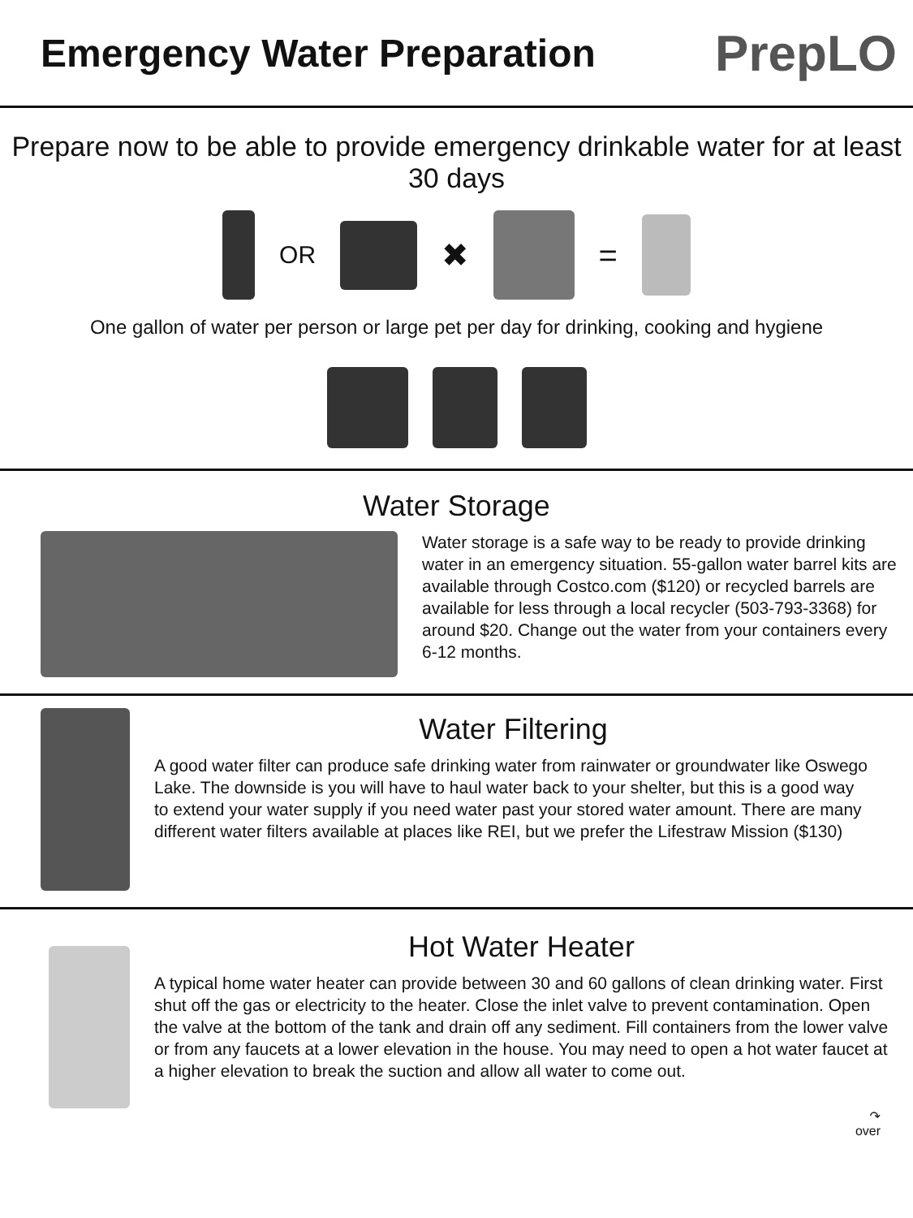Emergency Water Preparation
PrepLO
Prepare now to be able to provide emergency drinkable water for at least 30 days
OR
✖ =
One gallon of water per person or large pet per day for drinking, cooking and hygiene
Water Storage
Water storage is a safe way to be ready to provide drinking water in an emergency situation. 55-gallon water barrel kits are available through Costco.com ($120) or recycled barrels are available for less through a local recycler (503-793-3368) for around $20. Change out the water from your containers every 6-12 months.
Water Filtering
A good water filter can produce safe drinking water from rainwater or groundwater like Oswego Lake. The downside is you will have to haul water back to your shelter, but this is a good way to extend your water supply if you need water past your stored water amount. There are many different water filters available at places like REI, but we prefer the Lifestraw Mission ($130)
Hot Water Heater
A typical home water heater can provide between 30 and 60 gallons of clean drinking water. First shut off the gas or electricity to the heater. Close the inlet valve to prevent contamination. Open the valve at the bottom of the tank and drain off any sediment. Fill containers from the lower valve or from any faucets at a lower elevation in the house. You may need to open a hot water faucet at a higher elevation to break the suction and allow all water to come out.
↷
over